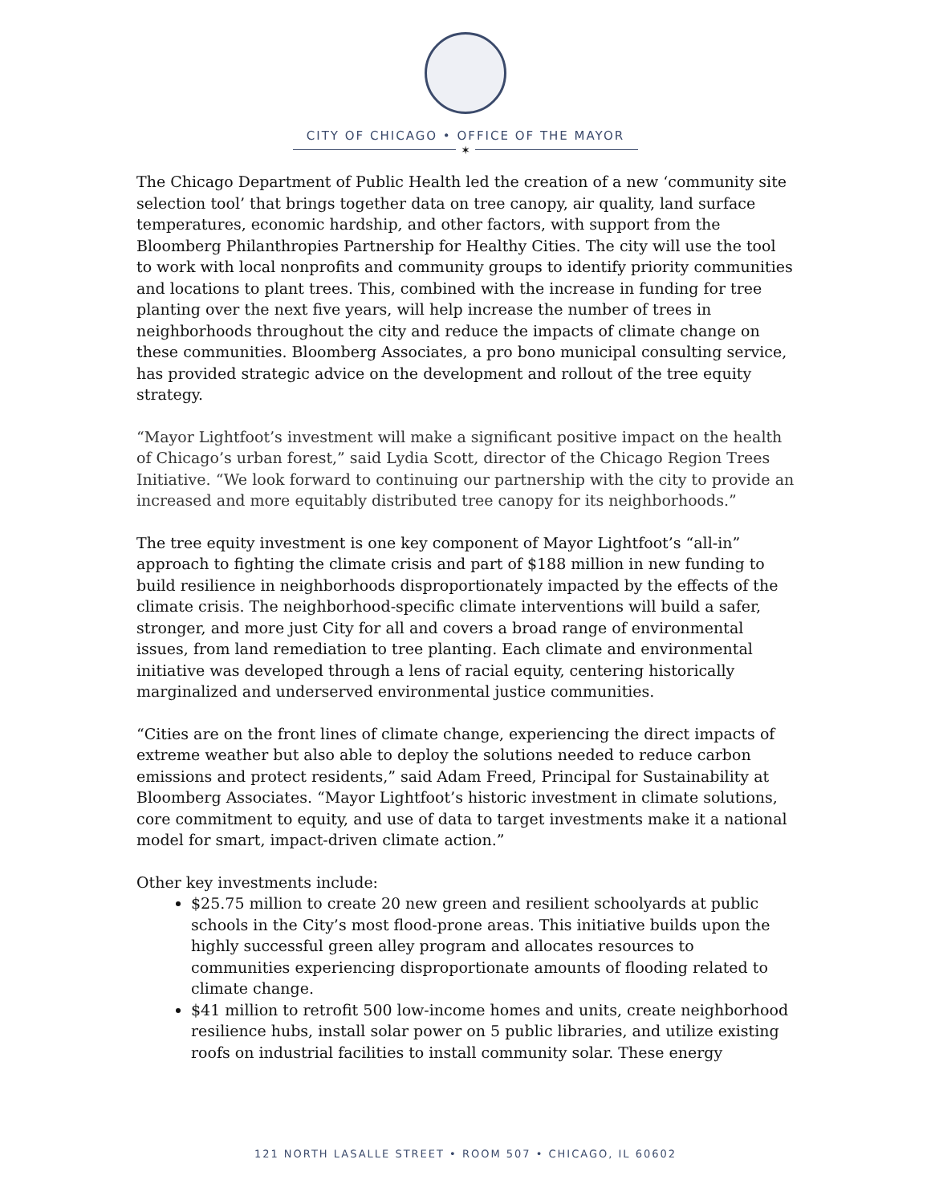CITY OF CHICAGO • OFFICE OF THE MAYOR
✶
The Chicago Department of Public Health led the creation of a new ‘community site selection tool’ that brings together data on tree canopy, air quality, land surface temperatures, economic hardship, and other factors, with support from the Bloomberg Philanthropies Partnership for Healthy Cities. The city will use the tool to work with local nonprofits and community groups to identify priority communities and locations to plant trees. This, combined with the increase in funding for tree planting over the next five years, will help increase the number of trees in neighborhoods throughout the city and reduce the impacts of climate change on these communities. Bloomberg Associates, a pro bono municipal consulting service, has provided strategic advice on the development and rollout of the tree equity strategy.
“Mayor Lightfoot’s investment will make a significant positive impact on the health of Chicago’s urban forest,” said Lydia Scott, director of the Chicago Region Trees Initiative. “We look forward to continuing our partnership with the city to provide an increased and more equitably distributed tree canopy for its neighborhoods.”
The tree equity investment is one key component of Mayor Lightfoot’s “all-in” approach to fighting the climate crisis and part of $188 million in new funding to build resilience in neighborhoods disproportionately impacted by the effects of the climate crisis. The neighborhood-specific climate interventions will build a safer, stronger, and more just City for all and covers a broad range of environmental issues, from land remediation to tree planting. Each climate and environmental initiative was developed through a lens of racial equity, centering historically marginalized and underserved environmental justice communities.
“Cities are on the front lines of climate change, experiencing the direct impacts of extreme weather but also able to deploy the solutions needed to reduce carbon emissions and protect residents,” said Adam Freed, Principal for Sustainability at Bloomberg Associates. “Mayor Lightfoot’s historic investment in climate solutions, core commitment to equity, and use of data to target investments make it a national model for smart, impact-driven climate action.”
Other key investments include:
$25.75 million to create 20 new green and resilient schoolyards at public schools in the City’s most flood-prone areas. This initiative builds upon the highly successful green alley program and allocates resources to communities experiencing disproportionate amounts of flooding related to climate change.
$41 million to retrofit 500 low-income homes and units, create neighborhood resilience hubs, install solar power on 5 public libraries, and utilize existing roofs on industrial facilities to install community solar. These energy
121 NORTH LASALLE STREET • ROOM 507 • CHICAGO, IL 60602